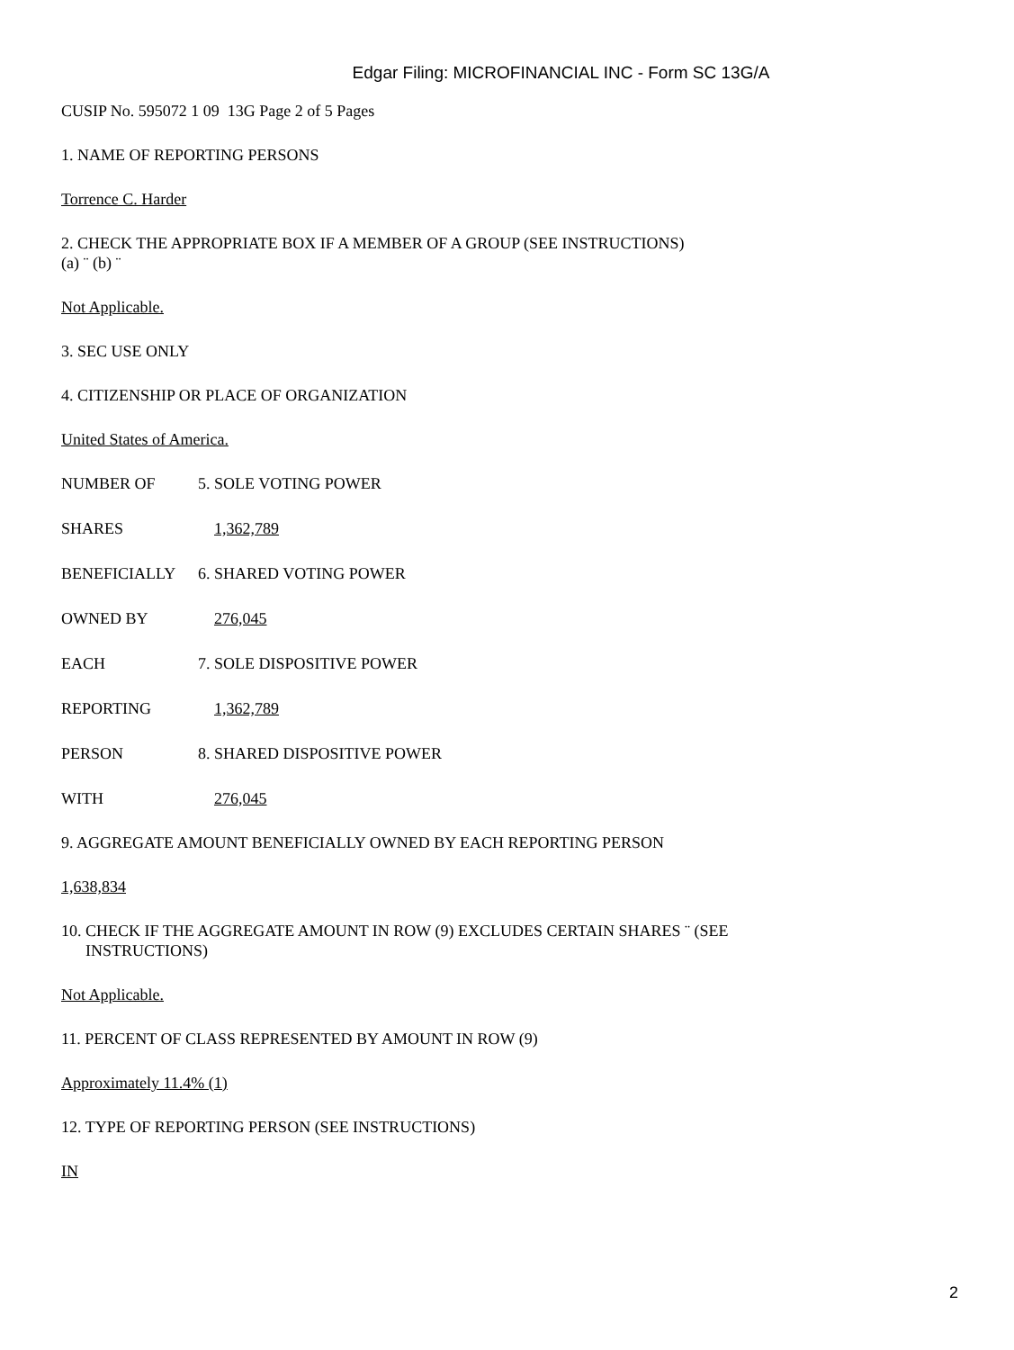Edgar Filing: MICROFINANCIAL INC - Form SC 13G/A
CUSIP No. 595072 1 09 13G Page 2 of 5 Pages
1. NAME OF REPORTING PERSONS
Torrence C. Harder
2. CHECK THE APPROPRIATE BOX IF A MEMBER OF A GROUP (SEE INSTRUCTIONS)
(a) ¨ (b) ¨
Not Applicable.
3. SEC USE ONLY
4. CITIZENSHIP OR PLACE OF ORGANIZATION
United States of America.
| NUMBER OF | 5. SOLE VOTING POWER |
| SHARES | 1,362,789 |
| BENEFICIALLY | 6. SHARED VOTING POWER |
| OWNED BY | 276,045 |
| EACH | 7. SOLE DISPOSITIVE POWER |
| REPORTING | 1,362,789 |
| PERSON | 8. SHARED DISPOSITIVE POWER |
| WITH | 276,045 |
9. AGGREGATE AMOUNT BENEFICIALLY OWNED BY EACH REPORTING PERSON
1,638,834
10. CHECK IF THE AGGREGATE AMOUNT IN ROW (9) EXCLUDES CERTAIN SHARES ¨ (SEE
INSTRUCTIONS)
Not Applicable.
11. PERCENT OF CLASS REPRESENTED BY AMOUNT IN ROW (9)
Approximately 11.4% (1)
12. TYPE OF REPORTING PERSON (SEE INSTRUCTIONS)
IN
2